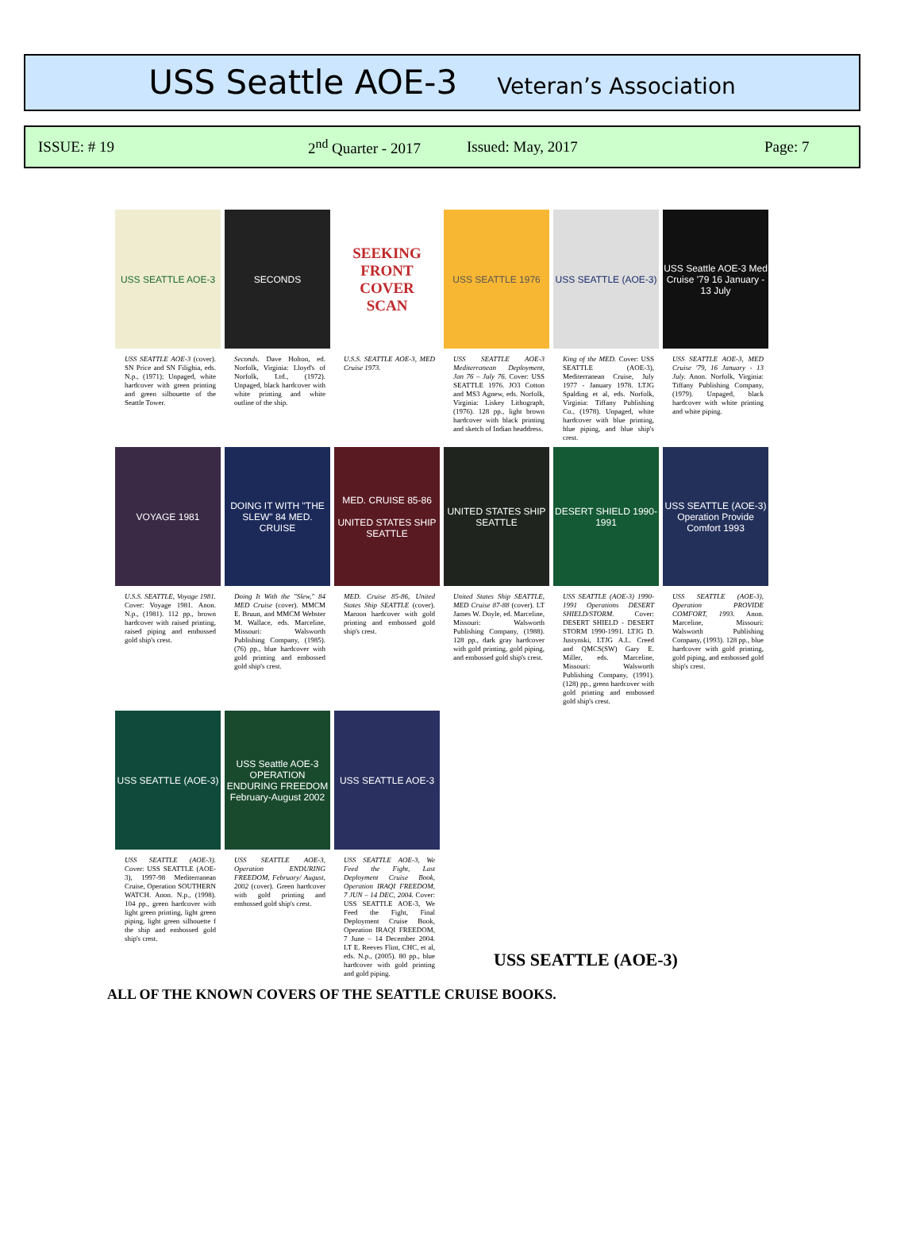USS Seattle AOE-3 Veteran’s Association
ISSUE: # 19 2<sup>nd</sup> Quarter - 2017 Issued: May, 2017 Page: 7
USS SEATTLE AOE-3
USS SEATTLE AOE-3 (cover). SN Price and SN Filighia, eds. N.p., (1971); Unpaged, white hardcover with green printing and green silhouette of the Seattle Tower.
SECONDS
Seconds. Dave Holton, ed. Norfolk, Virginia: Lloyd's of Norfolk, Ltd., (1972). Unpaged, black hardcover with white printing and white outline of the ship.
SEEKING
FRONT
COVER
SCAN
U.S.S. SEATTLE AOE-3, MED Cruise 1973.
USS SEATTLE 1976
USS SEATTLE AOE-3 Mediterranean Deployment, Jan 76 – July 76. Cover: USS SEATTLE 1976. JO3 Cotton and MS3 Agnew, eds. Norfolk, Virginia: Liskey Lithograph, (1976). 128 pp., light brown hardcover with black printing and sketch of Indian headdress.
USS SEATTLE (AOE-3)
King of the MED. Cover: USS SEATTLE (AOE-3), Mediterranean Cruise, July 1977 - January 1978. LTJG Spalding et al, eds. Norfolk, Virginia: Tiffany Publishing Co., (1978). Unpaged, white hardcover with blue printing, blue piping, and blue ship's crest.
USS Seattle AOE-3 Med Cruise '79 16 January - 13 July
USS SEATTLE AOE-3, MED Cruise '79, 16 January - 13 July. Anon. Norfolk, Virginia: Tiffany Publishing Company, (1979). Unpaged, black hardcover with white printing and white piping.
VOYAGE 1981
U.S.S. SEATTLE, Voyage 1981. Cover: Voyage 1981. Anon. N.p., (1981). 112 pp., brown hardcover with raised printing, raised piping and embossed gold ship's crest.
DOING IT WITH "THE SLEW" 84 MED. CRUISE
Doing It With the "Slew," 84 MED Cruise (cover). MMCM E. Bruun, and MMCM Webster M. Wallace, eds. Marceline, Missouri: Walsworth Publishing Company, (1985). (76) pp., blue hardcover with gold printing and embossed gold ship's crest.
MED. CRUISE 85-86
UNITED STATES SHIP SEATTLE
MED. Cruise 85-86, United States Ship SEATTLE (cover). Maroon hardcover with gold printing and embossed gold ship's crest.
UNITED STATES SHIP SEATTLE
United States Ship SEATTLE, MED Cruise 87-88 (cover). LT James W. Doyle, ed. Marceline, Missouri: Walsworth Publishing Company, (1988). 128 pp., dark gray hardcover with gold printing, gold piping, and embossed gold ship's crest.
DESERT SHIELD 1990-1991
USS SEATTLE (AOE-3) 1990-1991 Operations DESERT SHIELD/STORM. Cover: DESERT SHIELD - DESERT STORM 1990-1991. LTJG D. Justynski, LTJG A.L. Creed and QMCS(SW) Gary E. Miller, eds. Marceline, Missouri: Walsworth Publishing Company, (1991). (128) pp., green hardcover with gold printing and embossed gold ship's crest.
USS SEATTLE (AOE-3) Operation Provide Comfort 1993
USS SEATTLE (AOE-3), Operation PROVIDE COMFORT, 1993. Anon. Marceline, Missouri: Walsworth Publishing Company, (1993). 128 pp., blue hardcover with gold printing, gold piping, and embossed gold ship's crest.
USS SEATTLE (AOE-3)
USS SEATTLE (AOE-3). Cover: USS SEATTLE (AOE-3), 1997-98 Mediterranean Cruise, Operation SOUTHERN WATCH. Anon. N.p., (1998). 104 pp., green hardcover with light green printing, light green piping, light green silhouette f the ship and embossed gold ship's crest.
USS Seattle AOE-3 OPERATION ENDURING FREEDOM February-August 2002
USS SEATTLE AOE-3, Operation ENDURING FREEDOM, February/ August, 2002 (cover). Green hardcover with gold printing and embossed gold ship's crest.
USS SEATTLE AOE-3
USS SEATTLE AOE-3, We Feed the Fight, Last Deployment Cruise Book, Operation IRAQI FREEDOM, 7 JUN – 14 DEC, 2004. Cover: USS SEATTLE AOE-3, We Feed the Fight, Final Deployment Cruise Book, Operation IRAQI FREEDOM, 7 June – 14 December 2004. LT E. Reeves Flint, CHC, et al, eds. N.p., (2005). 80 pp., blue hardcover with gold printing and gold piping.
USS SEATTLE (AOE-3)
ALL OF THE KNOWN COVERS OF THE SEATTLE CRUISE BOOKS.